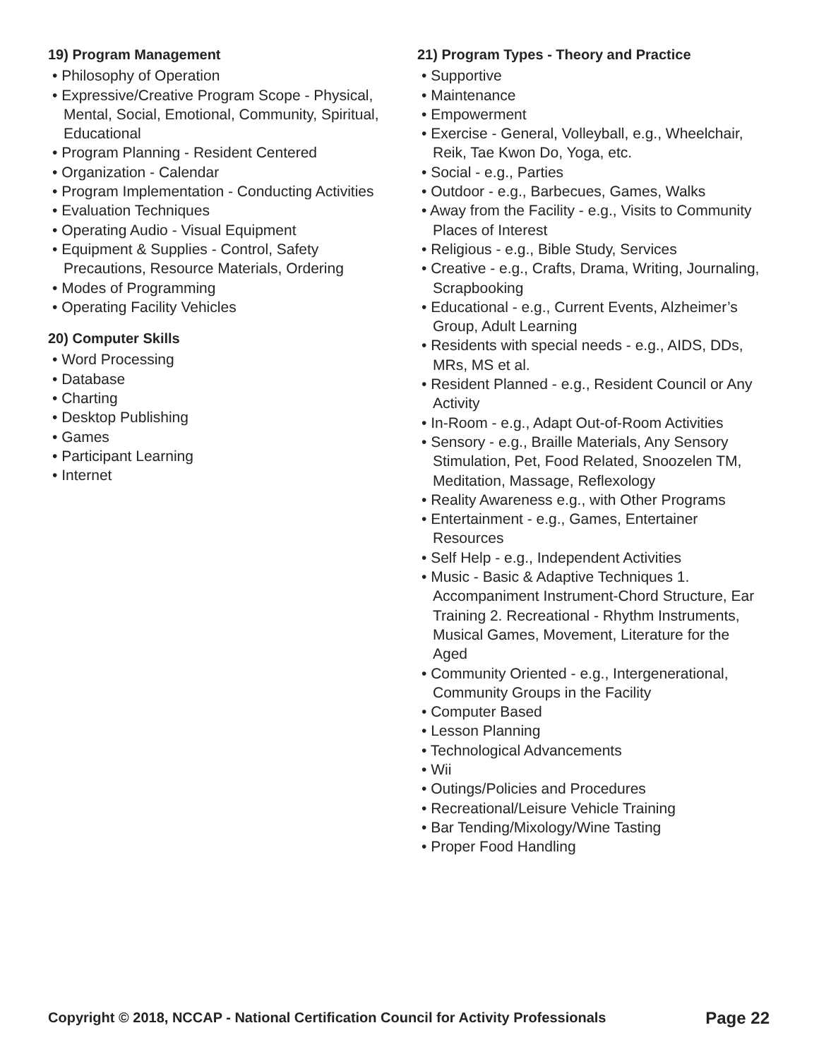19) Program Management
• Philosophy of Operation
• Expressive/Creative Program Scope - Physical, Mental, Social, Emotional, Community, Spiritual, Educational
• Program Planning - Resident Centered
• Organization - Calendar
• Program Implementation - Conducting Activities
• Evaluation Techniques
• Operating Audio - Visual Equipment
• Equipment & Supplies - Control, Safety Precautions, Resource Materials, Ordering
• Modes of Programming
• Operating Facility Vehicles
20) Computer Skills
• Word Processing
• Database
• Charting
• Desktop Publishing
• Games
• Participant Learning
• Internet
21) Program Types - Theory and Practice
• Supportive
• Maintenance
• Empowerment
• Exercise - General, Volleyball, e.g., Wheelchair, Reik, Tae Kwon Do, Yoga, etc.
• Social - e.g., Parties
• Outdoor - e.g., Barbecues, Games, Walks
• Away from the Facility - e.g., Visits to Community Places of Interest
• Religious - e.g., Bible Study, Services
• Creative - e.g., Crafts, Drama, Writing, Journaling, Scrapbooking
• Educational - e.g., Current Events, Alzheimer’s Group, Adult Learning
• Residents with special needs - e.g., AIDS, DDs, MRs, MS et al.
• Resident Planned - e.g., Resident Council or Any Activity
• In-Room - e.g., Adapt Out-of-Room Activities
• Sensory - e.g., Braille Materials, Any Sensory Stimulation, Pet, Food Related, Snoozelen TM, Meditation, Massage, Reflexology
• Reality Awareness e.g., with Other Programs
• Entertainment - e.g., Games, Entertainer Resources
• Self Help - e.g., Independent Activities
• Music - Basic & Adaptive Techniques 1. Accompaniment Instrument-Chord Structure, Ear Training 2. Recreational - Rhythm Instruments, Musical Games, Movement, Literature for the Aged
• Community Oriented - e.g., Intergenerational, Community Groups in the Facility
• Computer Based
• Lesson Planning
• Technological Advancements
• Wii
• Outings/Policies and Procedures
• Recreational/Leisure Vehicle Training
• Bar Tending/Mixology/Wine Tasting
• Proper Food Handling
Copyright © 2018, NCCAP - National Certification Council for Activity Professionals Page 22